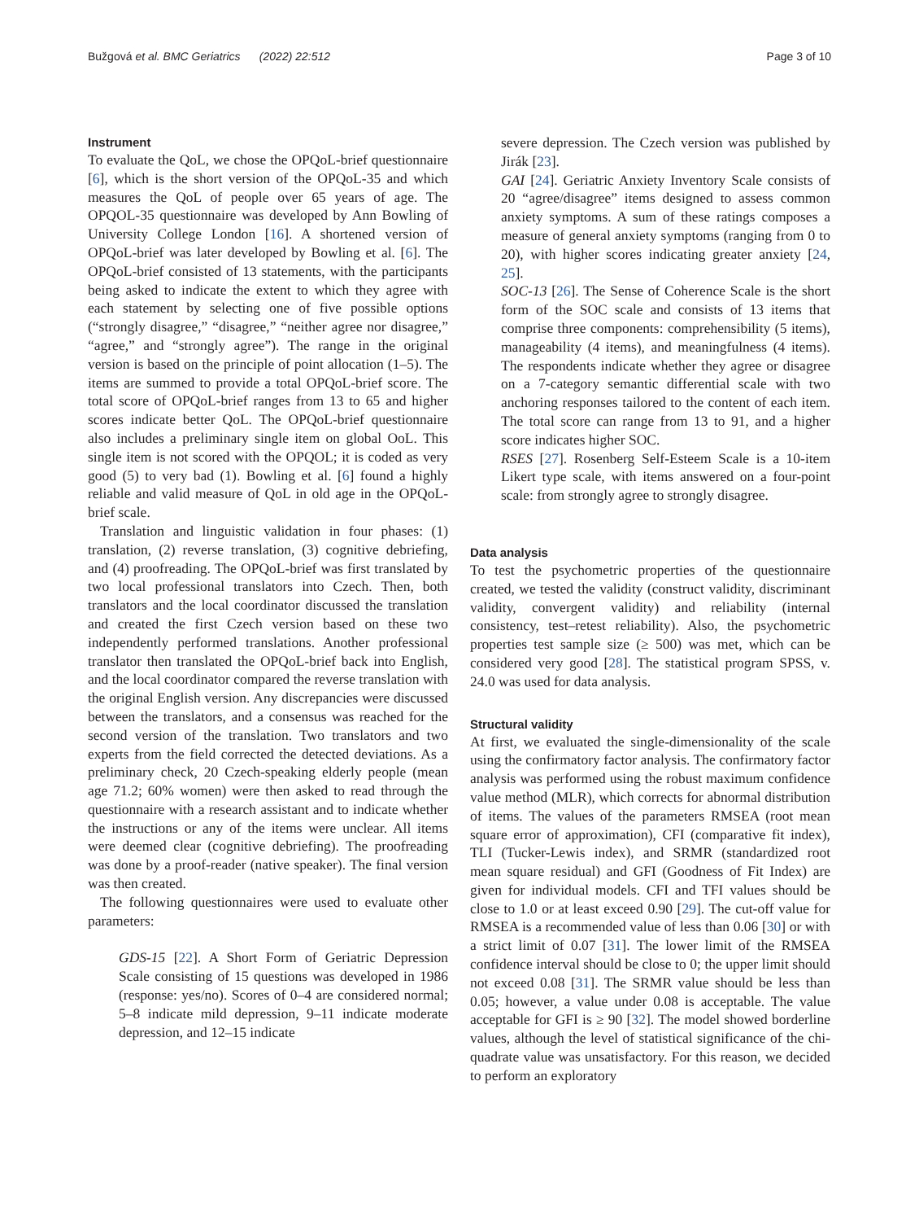Bužgová et al. BMC Geriatrics (2022) 22:512 Page 3 of 10
Instrument
To evaluate the QoL, we chose the OPQoL-brief questionnaire [6], which is the short version of the OPQoL-35 and which measures the QoL of people over 65 years of age. The OPQOL-35 questionnaire was developed by Ann Bowling of University College London [16]. A shortened version of OPQoL-brief was later developed by Bowling et al. [6]. The OPQoL-brief consisted of 13 statements, with the participants being asked to indicate the extent to which they agree with each statement by selecting one of five possible options (“strongly disagree,” “disagree,” “neither agree nor disagree,” “agree,” and “strongly agree”). The range in the original version is based on the principle of point allocation (1–5). The items are summed to provide a total OPQoL-brief score. The total score of OPQoL-brief ranges from 13 to 65 and higher scores indicate better QoL. The OPQoL-brief questionnaire also includes a preliminary single item on global OoL. This single item is not scored with the OPQOL; it is coded as very good (5) to very bad (1). Bowling et al. [6] found a highly reliable and valid measure of QoL in old age in the OPQoL-brief scale.
Translation and linguistic validation in four phases: (1) translation, (2) reverse translation, (3) cognitive debriefing, and (4) proofreading. The OPQoL-brief was first translated by two local professional translators into Czech. Then, both translators and the local coordinator discussed the translation and created the first Czech version based on these two independently performed translations. Another professional translator then translated the OPQoL-brief back into English, and the local coordinator compared the reverse translation with the original English version. Any discrepancies were discussed between the translators, and a consensus was reached for the second version of the translation. Two translators and two experts from the field corrected the detected deviations. As a preliminary check, 20 Czech-speaking elderly people (mean age 71.2; 60% women) were then asked to read through the questionnaire with a research assistant and to indicate whether the instructions or any of the items were unclear. All items were deemed clear (cognitive debriefing). The proofreading was done by a proof-reader (native speaker). The final version was then created.
The following questionnaires were used to evaluate other parameters:
GDS-15 [22]. A Short Form of Geriatric Depression Scale consisting of 15 questions was developed in 1986 (response: yes/no). Scores of 0–4 are considered normal; 5–8 indicate mild depression, 9–11 indicate moderate depression, and 12–15 indicate
severe depression. The Czech version was published by Jirák [23].
GAI [24]. Geriatric Anxiety Inventory Scale consists of 20 “agree/disagree” items designed to assess common anxiety symptoms. A sum of these ratings composes a measure of general anxiety symptoms (ranging from 0 to 20), with higher scores indicating greater anxiety [24, 25].
SOC-13 [26]. The Sense of Coherence Scale is the short form of the SOC scale and consists of 13 items that comprise three components: comprehensibility (5 items), manageability (4 items), and meaningfulness (4 items). The respondents indicate whether they agree or disagree on a 7-category semantic differential scale with two anchoring responses tailored to the content of each item. The total score can range from 13 to 91, and a higher score indicates higher SOC.
RSES [27]. Rosenberg Self-Esteem Scale is a 10-item Likert type scale, with items answered on a four-point scale: from strongly agree to strongly disagree.
Data analysis
To test the psychometric properties of the questionnaire created, we tested the validity (construct validity, discriminant validity, convergent validity) and reliability (internal consistency, test–retest reliability). Also, the psychometric properties test sample size (≥ 500) was met, which can be considered very good [28]. The statistical program SPSS, v. 24.0 was used for data analysis.
Structural validity
At first, we evaluated the single-dimensionality of the scale using the confirmatory factor analysis. The confirmatory factor analysis was performed using the robust maximum confidence value method (MLR), which corrects for abnormal distribution of items. The values of the parameters RMSEA (root mean square error of approximation), CFI (comparative fit index), TLI (Tucker-Lewis index), and SRMR (standardized root mean square residual) and GFI (Goodness of Fit Index) are given for individual models. CFI and TFI values should be close to 1.0 or at least exceed 0.90 [29]. The cut-off value for RMSEA is a recommended value of less than 0.06 [30] or with a strict limit of 0.07 [31]. The lower limit of the RMSEA confidence interval should be close to 0; the upper limit should not exceed 0.08 [31]. The SRMR value should be less than 0.05; however, a value under 0.08 is acceptable. The value acceptable for GFI is ≥ 90 [32]. The model showed borderline values, although the level of statistical significance of the chi-quadrate value was unsatisfactory. For this reason, we decided to perform an exploratory